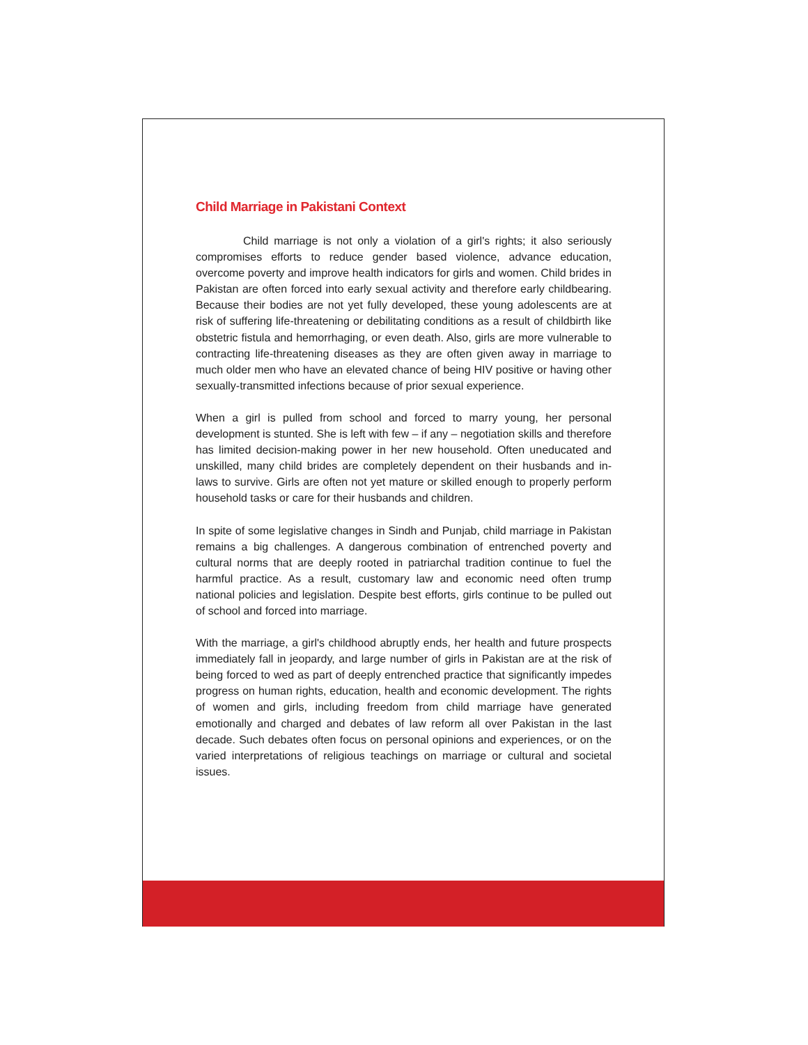Child Marriage in Pakistani Context
Child marriage is not only a violation of a girl's rights; it also seriously compromises efforts to reduce gender based violence, advance education, overcome poverty and improve health indicators for girls and women. Child brides in Pakistan are often forced into early sexual activity and therefore early childbearing. Because their bodies are not yet fully developed, these young adolescents are at risk of suffering life-threatening or debilitating conditions as a result of childbirth like obstetric fistula and hemorrhaging, or even death. Also, girls are more vulnerable to contracting life-threatening diseases as they are often given away in marriage to much older men who have an elevated chance of being HIV positive or having other sexually-transmitted infections because of prior sexual experience.
When a girl is pulled from school and forced to marry young, her personal development is stunted. She is left with few – if any – negotiation skills and therefore has limited decision-making power in her new household. Often uneducated and unskilled, many child brides are completely dependent on their husbands and in-laws to survive. Girls are often not yet mature or skilled enough to properly perform household tasks or care for their husbands and children.
In spite of some legislative changes in Sindh and Punjab, child marriage in Pakistan remains a big challenges. A dangerous combination of entrenched poverty and cultural norms that are deeply rooted in patriarchal tradition continue to fuel the harmful practice. As a result, customary law and economic need often trump national policies and legislation. Despite best efforts, girls continue to be pulled out of school and forced into marriage.
With the marriage, a girl's childhood abruptly ends, her health and future prospects immediately fall in jeopardy, and large number of girls in Pakistan are at the risk of being forced to wed as part of deeply entrenched practice that significantly impedes progress on human rights, education, health and economic development. The rights of women and girls, including freedom from child marriage have generated emotionally and charged and debates of law reform all over Pakistan in the last decade. Such debates often focus on personal opinions and experiences, or on the varied interpretations of religious teachings on marriage or cultural and societal issues.